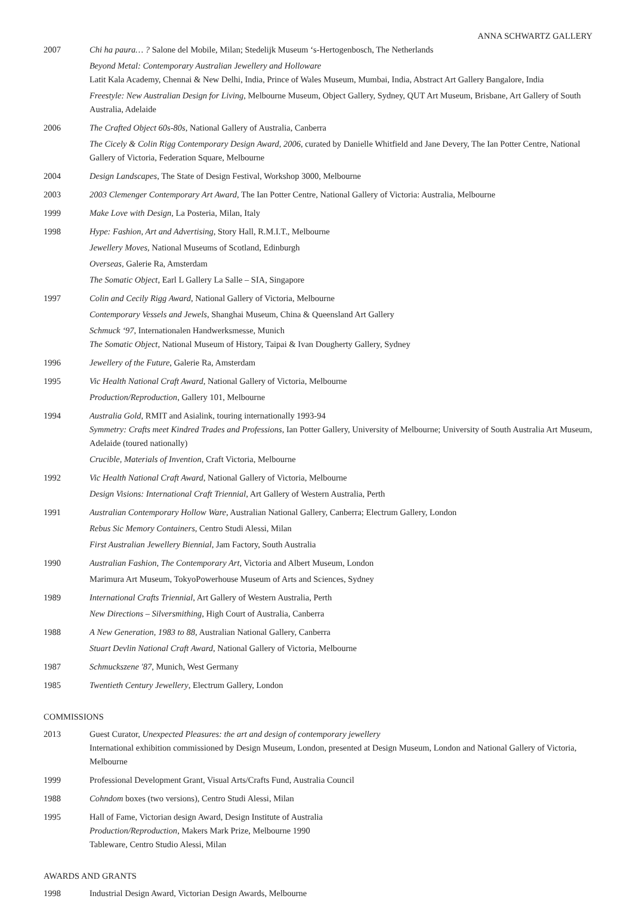ANNA SCHWARTZ GALLERY
2007 Chi ha paura… ? Salone del Mobile, Milan; Stedelijk Museum ‘s-Hertogenbosch, The Netherlands
Beyond Metal: Contemporary Australian Jewellery and Holloware
Latit Kala Academy, Chennai & New Delhi, India, Prince of Wales Museum, Mumbai, India, Abstract Art Gallery Bangalore, India
Freestyle: New Australian Design for Living, Melbourne Museum, Object Gallery, Sydney, QUT Art Museum, Brisbane, Art Gallery of South Australia, Adelaide
2006 The Crafted Object 60s-80s, National Gallery of Australia, Canberra
The Cicely & Colin Rigg Contemporary Design Award, 2006, curated by Danielle Whitfield and Jane Devery, The Ian Potter Centre, National Gallery of Victoria, Federation Square, Melbourne
2004 Design Landscapes, The State of Design Festival, Workshop 3000, Melbourne
2003 2003 Clemenger Contemporary Art Award, The Ian Potter Centre, National Gallery of Victoria: Australia, Melbourne
1999 Make Love with Design, La Posteria, Milan, Italy
1998 Hype: Fashion, Art and Advertising, Story Hall, R.M.I.T., Melbourne
Jewellery Moves, National Museums of Scotland, Edinburgh
Overseas, Galerie Ra, Amsterdam
The Somatic Object, Earl L Gallery La Salle – SIA, Singapore
1997 Colin and Cecily Rigg Award, National Gallery of Victoria, Melbourne
Contemporary Vessels and Jewels, Shanghai Museum, China & Queensland Art Gallery
Schmuck ‘97, Internationalen Handwerksmesse, Munich
The Somatic Object, National Museum of History, Taipai & Ivan Dougherty Gallery, Sydney
1996 Jewellery of the Future, Galerie Ra, Amsterdam
1995 Vic Health National Craft Award, National Gallery of Victoria, Melbourne
Production/Reproduction, Gallery 101, Melbourne
1994 Australia Gold, RMIT and Asialink, touring internationally 1993-94
Symmetry: Crafts meet Kindred Trades and Professions, Ian Potter Gallery, University of Melbourne; University of South Australia Art Museum, Adelaide (toured nationally)
Crucible, Materials of Invention, Craft Victoria, Melbourne
1992 Vic Health National Craft Award, National Gallery of Victoria, Melbourne
Design Visions: International Craft Triennial, Art Gallery of Western Australia, Perth
1991 Australian Contemporary Hollow Ware, Australian National Gallery, Canberra; Electrum Gallery, London
Rebus Sic Memory Containers, Centro Studi Alessi, Milan
First Australian Jewellery Biennial, Jam Factory, South Australia
1990 Australian Fashion, The Contemporary Art, Victoria and Albert Museum, London
Marimura Art Museum, TokyoPowerhouse Museum of Arts and Sciences, Sydney
1989 International Crafts Triennial, Art Gallery of Western Australia, Perth
New Directions – Silversmithing, High Court of Australia, Canberra
1988 A New Generation, 1983 to 88, Australian National Gallery, Canberra
Stuart Devlin National Craft Award, National Gallery of Victoria, Melbourne
1987 Schmuckszene '87, Munich, West Germany
1985 Twentieth Century Jewellery, Electrum Gallery, London
COMMISSIONS
2013 Guest Curator, Unexpected Pleasures: the art and design of contemporary jewellery
International exhibition commissioned by Design Museum, London, presented at Design Museum, London and National Gallery of Victoria, Melbourne
1999 Professional Development Grant, Visual Arts/Crafts Fund, Australia Council
1988 Cohndom boxes (two versions), Centro Studi Alessi, Milan
1995 Hall of Fame, Victorian design Award, Design Institute of Australia
Production/Reproduction, Makers Mark Prize, Melbourne 1990
Tableware, Centro Studio Alessi, Milan
AWARDS AND GRANTS
1998 Industrial Design Award, Victorian Design Awards, Melbourne